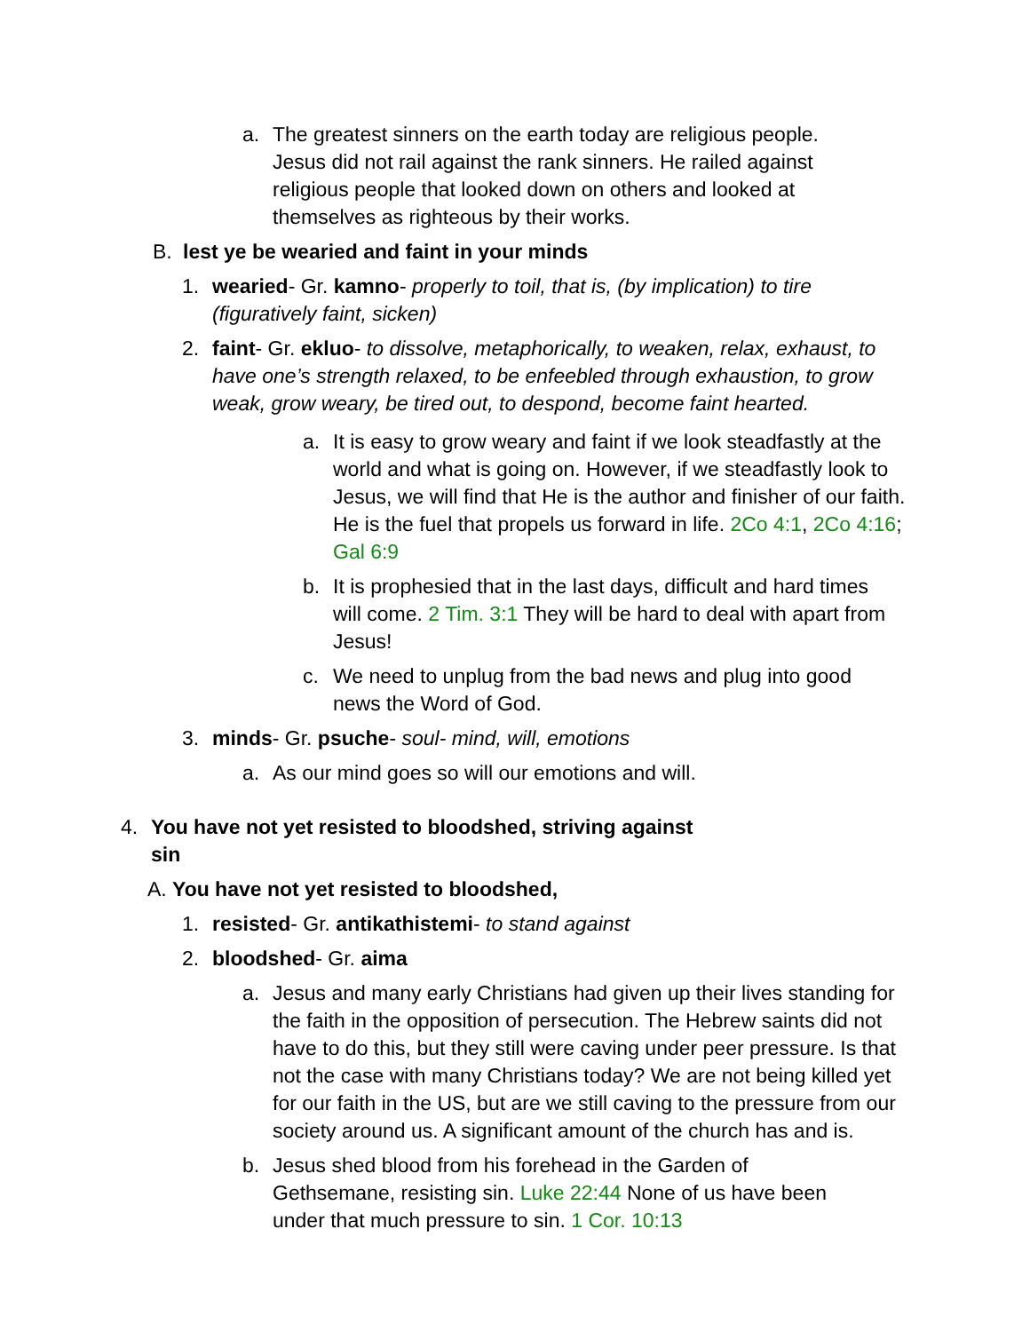a. The greatest sinners on the earth today are religious people. Jesus did not rail against the rank sinners. He railed against religious people that looked down on others and looked at themselves as righteous by their works.
B. lest ye be wearied and faint in your minds
1. wearied- Gr. kamno- properly to toil, that is, (by implication) to tire (figuratively faint, sicken)
2. faint- Gr. ekluo- to dissolve, metaphorically, to weaken, relax, exhaust, to have one’s strength relaxed, to be enfeebled through exhaustion, to grow weak, grow weary, be tired out, to despond, become faint hearted.
a. It is easy to grow weary and faint if we look steadfastly at the world and what is going on. However, if we steadfastly look to Jesus, we will find that He is the author and finisher of our faith. He is the fuel that propels us forward in life. 2Co 4:1, 2Co 4:16; Gal 6:9
b. It is prophesied that in the last days, difficult and hard times will come. 2 Tim. 3:1 They will be hard to deal with apart from Jesus!
c. We need to unplug from the bad news and plug into good news the Word of God.
3. minds- Gr. psuche- soul- mind, will, emotions
a. As our mind goes so will our emotions and will.
4. You have not yet resisted to bloodshed, striving against sin
A. You have not yet resisted to bloodshed,
1. resisted- Gr. antikathistemi- to stand against
2. bloodshed- Gr. aima
a. Jesus and many early Christians had given up their lives standing for the faith in the opposition of persecution. The Hebrew saints did not have to do this, but they still were caving under peer pressure. Is that not the case with many Christians today? We are not being killed yet for our faith in the US, but are we still caving to the pressure from our society around us. A significant amount of the church has and is.
b. Jesus shed blood from his forehead in the Garden of Gethsemane, resisting sin. Luke 22:44 None of us have been under that much pressure to sin. 1 Cor. 10:13